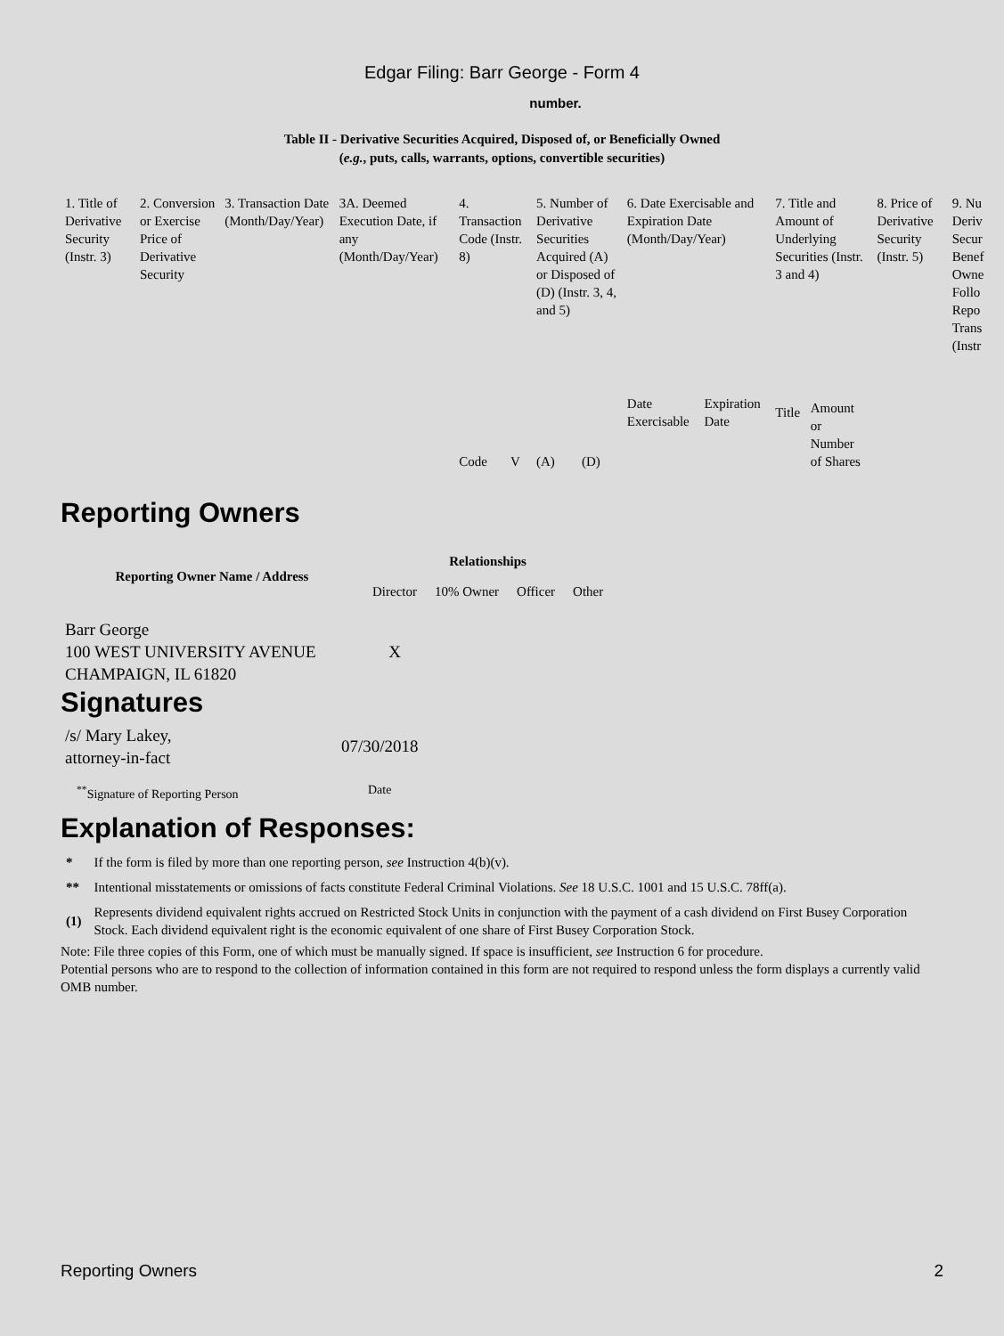Edgar Filing: Barr George - Form 4
number.
Table II - Derivative Securities Acquired, Disposed of, or Beneficially Owned
(e.g., puts, calls, warrants, options, convertible securities)
| 1. Title of Derivative Security (Instr. 3) | 2. Conversion or Exercise Price of Derivative Security | 3. Transaction Date (Month/Day/Year) | 3A. Deemed Execution Date, if any (Month/Day/Year) | 4. Transaction Code (Instr. 8) | | 5. Number of Derivative Securities Acquired (A) or Disposed of (D) (Instr. 3, 4, and 5) | | 6. Date Exercisable and Expiration Date (Month/Day/Year) | | 7. Title and Amount of Underlying Securities (Instr. 3 and 4) | | 8. Price of Derivative Security (Instr. 5) | 9. Nu Deriv Secur Benef Owne Follo Repo Trans (Instr |
| --- | --- | --- | --- | --- | --- | --- | --- | --- | --- | --- | --- | --- | --- |
| | | | | Code | V | (A) | (D) | Date Exercisable | Expiration Date | Title | Amount or Number of Shares | | |
Reporting Owners
| Reporting Owner Name / Address | Relationships | | | |
| --- | --- | --- | --- | --- |
| | Director | 10% Owner | Officer | Other |
| Barr George 100 WEST UNIVERSITY AVENUE CHAMPAIGN, IL 61820 | X | | | |
Signatures
| /s/ Mary Lakey, attorney-in-fact | 07/30/2018 |
| <sup>**</sup> Signature of Reporting Person | Date |
Explanation of Responses:
| * | If the form is filed by more than one reporting person, see Instruction 4(b)(v). |
| ** | Intentional misstatements or omissions of facts constitute Federal Criminal Violations. See 18 U.S.C. 1001 and 15 U.S.C. 78ff(a). |
| (1) | Represents dividend equivalent rights accrued on Restricted Stock Units in conjunction with the payment of a cash dividend on First Busey Corporation Stock. Each dividend equivalent right is the economic equivalent of one share of First Busey Corporation Stock. |
Note: File three copies of this Form, one of which must be manually signed. If space is insufficient, see Instruction 6 for procedure.
Potential persons who are to respond to the collection of information contained in this form are not required to respond unless the form displays a currently valid OMB number.
Reporting Owners 2